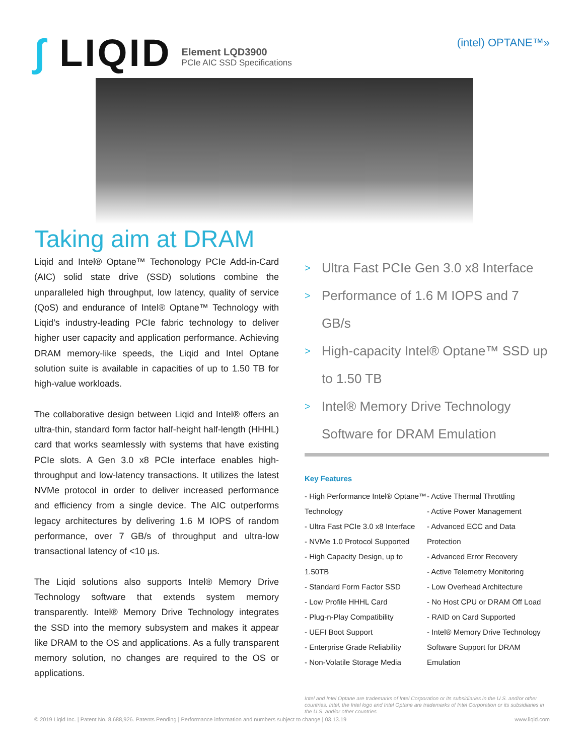∫ LIQID
Element LQD3900
PCIe AIC SSD Specifications
(intel) OPTANE™»
Taking aim at DRAM
Liqid and Intel® Optane™ Techonology PCIe Add-in-Card (AIC) solid state drive (SSD) solutions combine the unparalleled high throughput, low latency, quality of service (QoS) and endurance of Intel® Optane™ Technology with Liqid’s industry-leading PCIe fabric technology to deliver higher user capacity and application performance. Achieving DRAM memory-like speeds, the Liqid and Intel Optane solution suite is available in capacities of up to 1.50 TB for high-value workloads.
The collaborative design between Liqid and Intel® offers an ultra-thin, standard form factor half-height half-length (HHHL) card that works seamlessly with systems that have existing PCIe slots. A Gen 3.0 x8 PCIe interface enables high-throughput and low-latency transactions. It utilizes the latest NVMe protocol in order to deliver increased performance and efficiency from a single device. The AIC outperforms legacy architectures by delivering 1.6 M IOPS of random performance, over 7 GB/s of throughput and ultra-low transactional latency of <10 µs.
The Liqid solutions also supports Intel® Memory Drive Technology software that extends system memory transparently. Intel® Memory Drive Technology integrates the SSD into the memory subsystem and makes it appear like DRAM to the OS and applications. As a fully transparent memory solution, no changes are required to the OS or applications.
> Ultra Fast PCIe Gen 3.0 x8 Interface
> Performance of 1.6 M IOPS and 7 GB/s
> High-capacity Intel® Optane™ SSD up to 1.50 TB
> Intel® Memory Drive Technology Software for DRAM Emulation
Key Features
- High Performance Intel® Optane™ Technology
- Ultra Fast PCIe 3.0 x8 Interface
- NVMe 1.0 Protocol Supported
- High Capacity Design, up to 1.50TB
- Standard Form Factor SSD
- Low Profile HHHL Card
- Plug-n-Play Compatibility
- UEFI Boot Support
- Enterprise Grade Reliability
- Non-Volatile Storage Media
- Active Thermal Throttling
- Active Power Management
- Advanced ECC and Data Protection
- Advanced Error Recovery
- Active Telemetry Monitoring
- Low Overhead Architecture
- No Host CPU or DRAM Off Load
- RAID on Card Supported
- Intel® Memory Drive Technology Software Support for DRAM Emulation
Intel and Intel Optane are trademarks of Intel Corporation or its subsidiaries in the U.S. and/or other countries. Intel, the Intel logo and Intel Optane are trademarks of Intel Corporation or its subsidiaries in the U.S. and/or other countries
© 2019 Liqid Inc. | Patent No. 8,688,926. Patents Pending | Performance information and numbers subject to change | 03.13.19 www.liqid.com